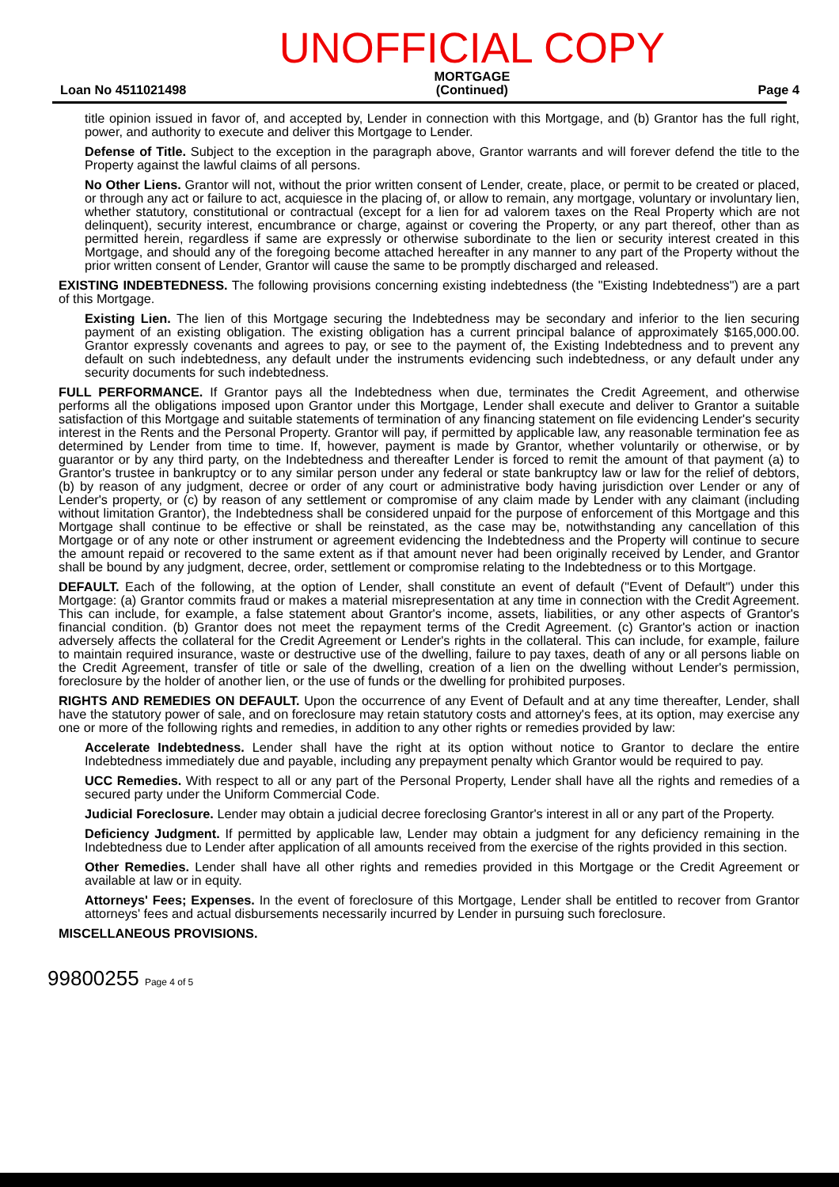Loan No 4511021498
UNOFFICIAL COPY
MORTGAGE
(Continued)
Page 4
title opinion issued in favor of, and accepted by, Lender in connection with this Mortgage, and (b) Grantor has the full right, power, and authority to execute and deliver this Mortgage to Lender.
Defense of Title. Subject to the exception in the paragraph above, Grantor warrants and will forever defend the title to the Property against the lawful claims of all persons.
No Other Liens. Grantor will not, without the prior written consent of Lender, create, place, or permit to be created or placed, or through any act or failure to act, acquiesce in the placing of, or allow to remain, any mortgage, voluntary or involuntary lien, whether statutory, constitutional or contractual (except for a lien for ad valorem taxes on the Real Property which are not delinquent), security interest, encumbrance or charge, against or covering the Property, or any part thereof, other than as permitted herein, regardless if same are expressly or otherwise subordinate to the lien or security interest created in this Mortgage, and should any of the foregoing become attached hereafter in any manner to any part of the Property without the prior written consent of Lender, Grantor will cause the same to be promptly discharged and released.
EXISTING INDEBTEDNESS. The following provisions concerning existing indebtedness (the "Existing Indebtedness") are a part of this Mortgage.
Existing Lien. The lien of this Mortgage securing the Indebtedness may be secondary and inferior to the lien securing payment of an existing obligation. The existing obligation has a current principal balance of approximately $165,000.00. Grantor expressly covenants and agrees to pay, or see to the payment of, the Existing Indebtedness and to prevent any default on such indebtedness, any default under the instruments evidencing such indebtedness, or any default under any security documents for such indebtedness.
FULL PERFORMANCE. If Grantor pays all the Indebtedness when due, terminates the Credit Agreement, and otherwise performs all the obligations imposed upon Grantor under this Mortgage, Lender shall execute and deliver to Grantor a suitable satisfaction of this Mortgage and suitable statements of termination of any financing statement on file evidencing Lender's security interest in the Rents and the Personal Property. Grantor will pay, if permitted by applicable law, any reasonable termination fee as determined by Lender from time to time. If, however, payment is made by Grantor, whether voluntarily or otherwise, or by guarantor or by any third party, on the Indebtedness and thereafter Lender is forced to remit the amount of that payment (a) to Grantor's trustee in bankruptcy or to any similar person under any federal or state bankruptcy law or law for the relief of debtors, (b) by reason of any judgment, decree or order of any court or administrative body having jurisdiction over Lender or any of Lender's property, or (c) by reason of any settlement or compromise of any claim made by Lender with any claimant (including without limitation Grantor), the Indebtedness shall be considered unpaid for the purpose of enforcement of this Mortgage and this Mortgage shall continue to be effective or shall be reinstated, as the case may be, notwithstanding any cancellation of this Mortgage or of any note or other instrument or agreement evidencing the Indebtedness and the Property will continue to secure the amount repaid or recovered to the same extent as if that amount never had been originally received by Lender, and Grantor shall be bound by any judgment, decree, order, settlement or compromise relating to the Indebtedness or to this Mortgage.
DEFAULT. Each of the following, at the option of Lender, shall constitute an event of default ("Event of Default") under this Mortgage: (a) Grantor commits fraud or makes a material misrepresentation at any time in connection with the Credit Agreement. This can include, for example, a false statement about Grantor's income, assets, liabilities, or any other aspects of Grantor's financial condition. (b) Grantor does not meet the repayment terms of the Credit Agreement. (c) Grantor's action or inaction adversely affects the collateral for the Credit Agreement or Lender's rights in the collateral. This can include, for example, failure to maintain required insurance, waste or destructive use of the dwelling, failure to pay taxes, death of any or all persons liable on the Credit Agreement, transfer of title or sale of the dwelling, creation of a lien on the dwelling without Lender's permission, foreclosure by the holder of another lien, or the use of funds or the dwelling for prohibited purposes.
RIGHTS AND REMEDIES ON DEFAULT. Upon the occurrence of any Event of Default and at any time thereafter, Lender, shall have the statutory power of sale, and on foreclosure may retain statutory costs and attorney's fees, at its option, may exercise any one or more of the following rights and remedies, in addition to any other rights or remedies provided by law:
Accelerate Indebtedness. Lender shall have the right at its option without notice to Grantor to declare the entire Indebtedness immediately due and payable, including any prepayment penalty which Grantor would be required to pay.
UCC Remedies. With respect to all or any part of the Personal Property, Lender shall have all the rights and remedies of a secured party under the Uniform Commercial Code.
Judicial Foreclosure. Lender may obtain a judicial decree foreclosing Grantor's interest in all or any part of the Property.
Deficiency Judgment. If permitted by applicable law, Lender may obtain a judgment for any deficiency remaining in the Indebtedness due to Lender after application of all amounts received from the exercise of the rights provided in this section.
Other Remedies. Lender shall have all other rights and remedies provided in this Mortgage or the Credit Agreement or available at law or in equity.
Attorneys' Fees; Expenses. In the event of foreclosure of this Mortgage, Lender shall be entitled to recover from Grantor attorneys' fees and actual disbursements necessarily incurred by Lender in pursuing such foreclosure.
MISCELLANEOUS PROVISIONS.
99800255 Page 4 of 5